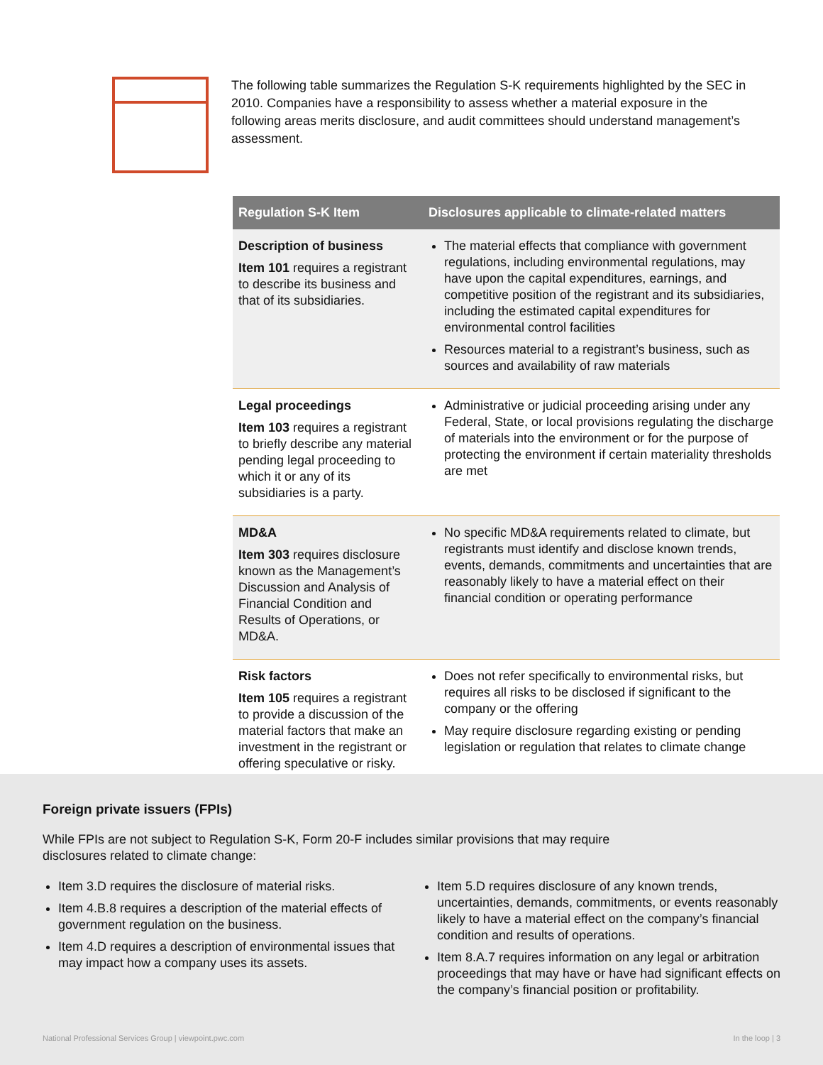The following table summarizes the Regulation S-K requirements highlighted by the SEC in 2010. Companies have a responsibility to assess whether a material exposure in the following areas merits disclosure, and audit committees should understand management’s assessment.
| Regulation S-K Item | Disclosures applicable to climate-related matters |
| --- | --- |
| Description of business Item 101 requires a registrant to describe its business and that of its subsidiaries. | The material effects that compliance with government regulations, including environmental regulations, may have upon the capital expenditures, earnings, and competitive position of the registrant and its subsidiaries, including the estimated capital expenditures for environmental control facilities Resources material to a registrant’s business, such as sources and availability of raw materials |
| Legal proceedings Item 103 requires a registrant to briefly describe any material pending legal proceeding to which it or any of its subsidiaries is a party. | Administrative or judicial proceeding arising under any Federal, State, or local provisions regulating the discharge of materials into the environment or for the purpose of protecting the environment if certain materiality thresholds are met |
| MD&A Item 303 requires disclosure known as the Management’s Discussion and Analysis of Financial Condition and Results of Operations, or MD&A. | No specific MD&A requirements related to climate, but registrants must identify and disclose known trends, events, demands, commitments and uncertainties that are reasonably likely to have a material effect on their financial condition or operating performance |
| Risk factors Item 105 requires a registrant to provide a discussion of the material factors that make an investment in the registrant or offering speculative or risky. | Does not refer specifically to environmental risks, but requires all risks to be disclosed if significant to the company or the offering May require disclosure regarding existing or pending legislation or regulation that relates to climate change |
Foreign private issuers (FPIs)
While FPIs are not subject to Regulation S-K, Form 20-F includes similar provisions that may require
disclosures related to climate change:
Item 3.D requires the disclosure of material risks.
Item 4.B.8 requires a description of the material effects of government regulation on the business.
Item 4.D requires a description of environmental issues that may impact how a company uses its assets.
Item 5.D requires disclosure of any known trends, uncertainties, demands, commitments, or events reasonably likely to have a material effect on the company’s financial condition and results of operations.
Item 8.A.7 requires information on any legal or arbitration proceedings that may have or have had significant effects on the company’s financial position or profitability.
National Professional Services Group | viewpoint.pwc.com In the loop | 3